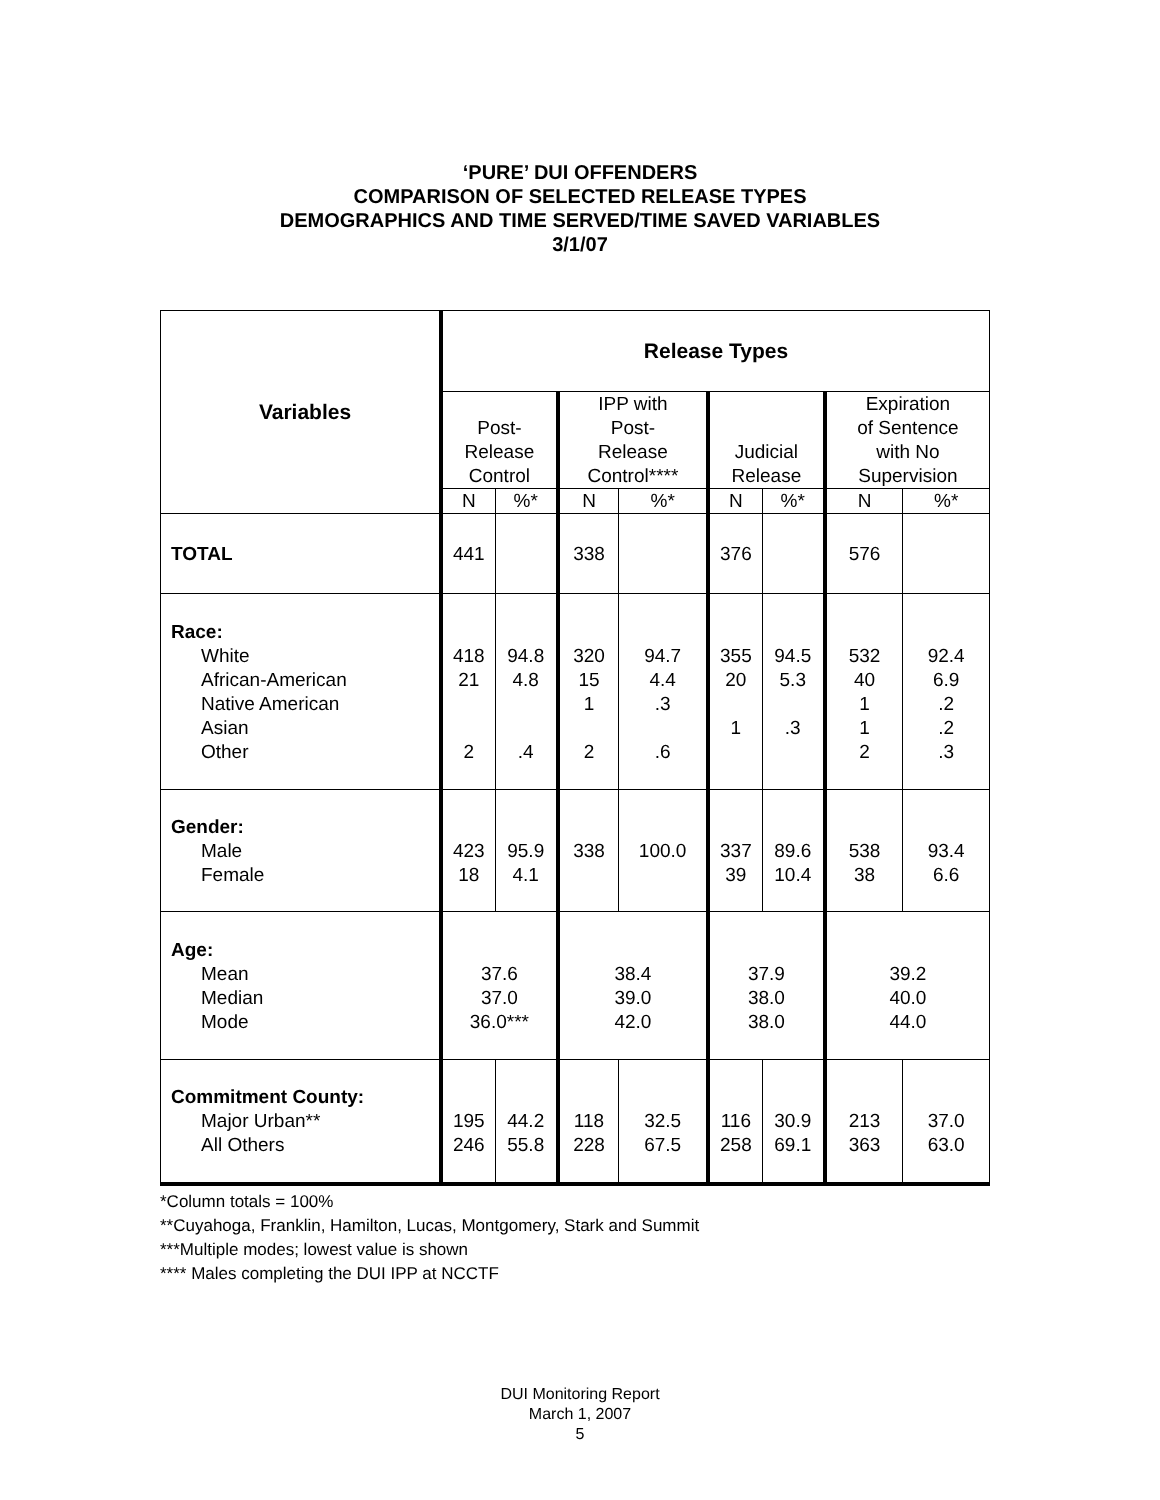‘PURE’ DUI OFFENDERS
COMPARISON OF SELECTED RELEASE TYPES
DEMOGRAPHICS AND TIME SERVED/TIME SAVED VARIABLES
3/1/07
| Variables | Release Types | | | | | | | |
| --- | --- | --- | --- | --- | --- | --- | --- | --- |
| | Post- Release Control | | IPP with Post- Release Control**** | | Judicial Release | | Expiration of Sentence with No Supervision | |
| | N | %* | N | %* | N | %* | N | %* |
| TOTAL | 441 | | 338 | | 376 | | 576 | |
| Race: White African-American Native American Asian Other | 418 21 2 | 94.8 4.8 .4 | 320 15 1 2 | 94.7 4.4 .3 .6 | 355 20 1 | 94.5 5.3 .3 | 532 40 1 1 2 | 92.4 6.9 .2 .2 .3 |
| Gender: Male Female | 423 18 | 95.9 4.1 | 338 | 100.0 | 337 39 | 89.6 10.4 | 538 38 | 93.4 6.6 |
| Age: Mean Median Mode | 37.6 37.0 36.0*** | | 38.4 39.0 42.0 | | 37.9 38.0 38.0 | | 39.2 40.0 44.0 | |
| Commitment County: Major Urban** All Others | 195 246 | 44.2 55.8 | 118 228 | 32.5 67.5 | 116 258 | 30.9 69.1 | 213 363 | 37.0 63.0 |
*Column totals = 100%
**Cuyahoga, Franklin, Hamilton, Lucas, Montgomery, Stark and Summit
***Multiple modes; lowest value is shown
**** Males completing the DUI IPP at NCCTF
DUI Monitoring Report
March 1, 2007
5